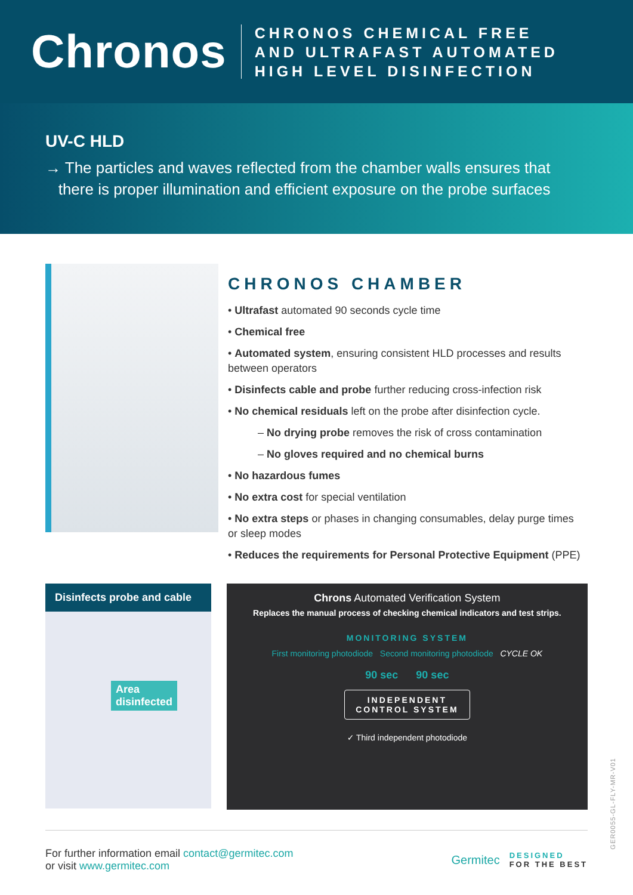Chronos
CHRONOS CHEMICAL FREE
AND ULTRAFAST AUTOMATED
HIGH LEVEL DISINFECTION
UV-C HLD
→ The particles and waves reflected from the chamber walls ensures that
there is proper illumination and efficient exposure on the probe surfaces
CHRONOS CHAMBER
• Ultrafast automated 90 seconds cycle time
• Chemical free
• Automated system, ensuring consistent HLD processes and results between operators
• Disinfects cable and probe further reducing cross-infection risk
• No chemical residuals left on the probe after disinfection cycle.
– No drying probe removes the risk of cross contamination
– No gloves required and no chemical burns
• No hazardous fumes
• No extra cost for special ventilation
• No extra steps or phases in changing consumables, delay purge times or sleep modes
• Reduces the requirements for Personal Protective Equipment (PPE)
Disinfects probe and cable
Area
disinfected
Chrons Automated Verification System
Replaces the manual process of checking chemical indicators and test strips.
MONITORING SYSTEM
First monitoring photodiode Second monitoring photodiode CYCLE OK
90 sec 90 sec
INDEPENDENT
CONTROL SYSTEM
✓ Third independent photodiode
For further information email contact@germitec.com
or visit www.germitec.com
Germitec DESIGNED
FOR THE BEST
GER0055-GL-FLY-MR-V01